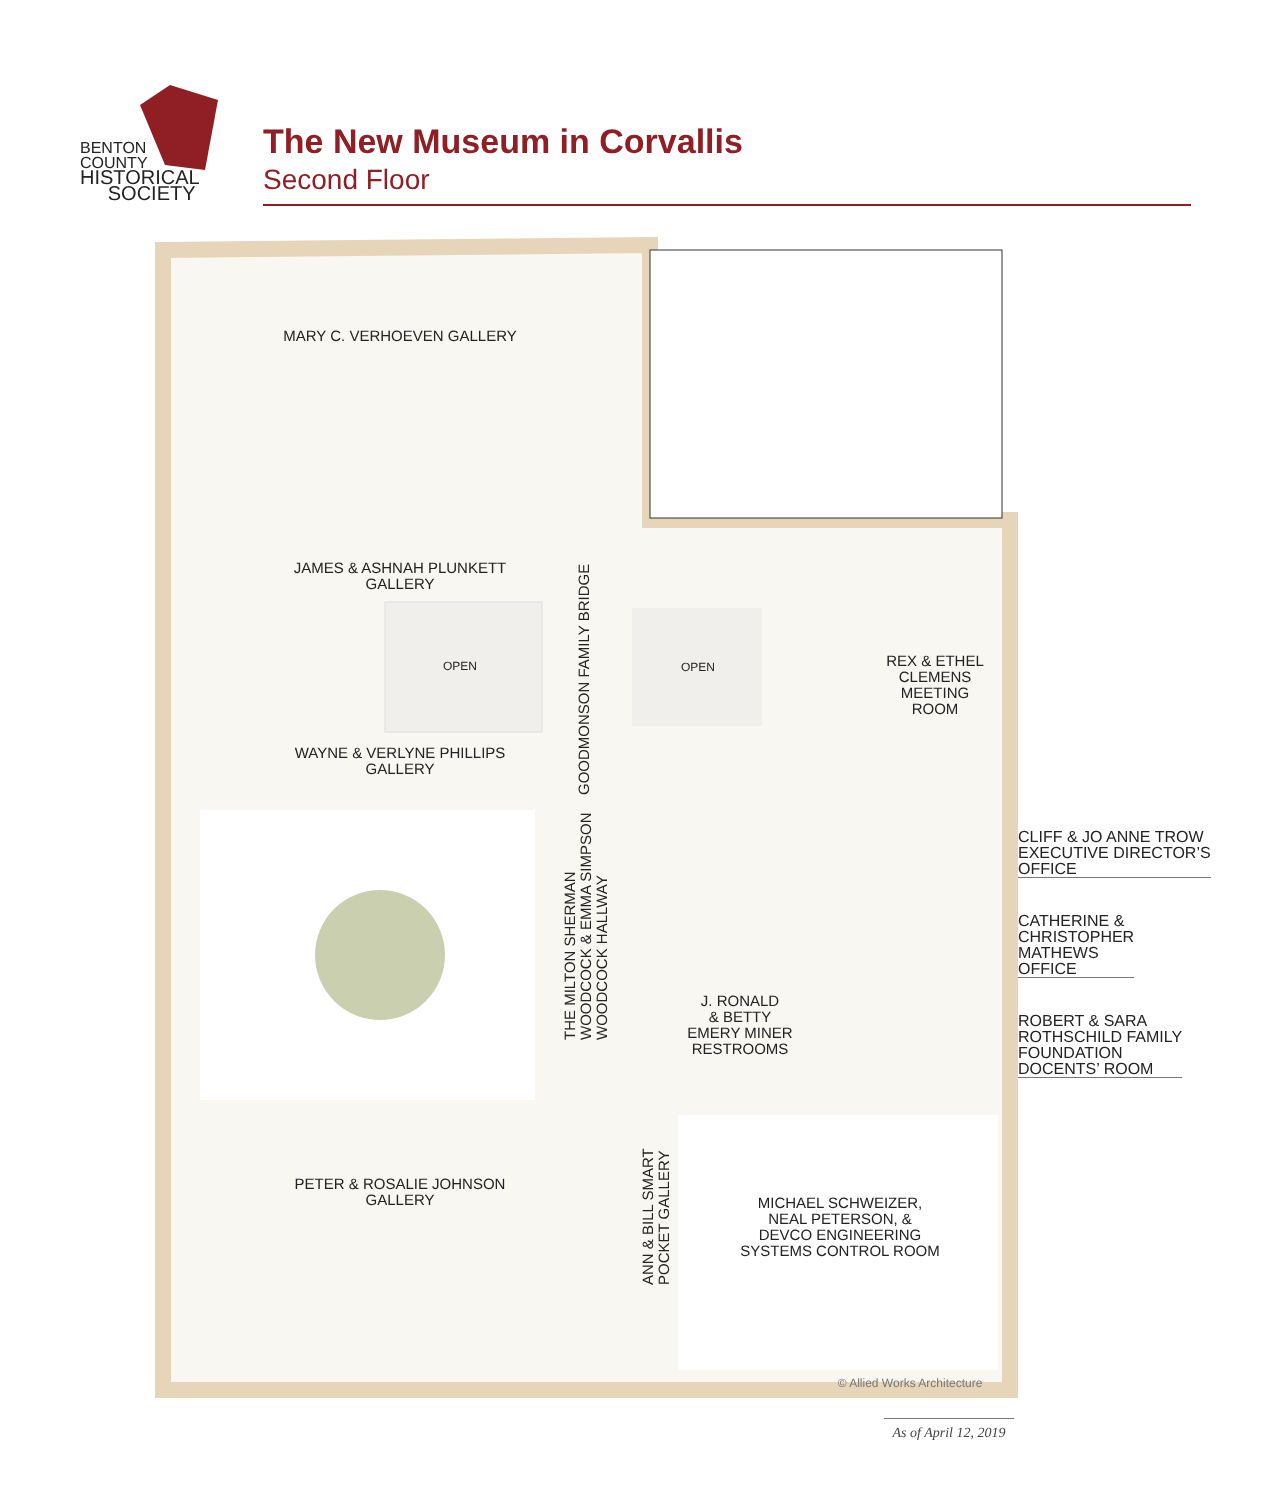BENTON
COUNTY
HISTORICAL
SOCIETY
The New Museum in Corvallis
Second Floor
MARY C. VERHOEVEN GALLERY
JAMES & ASHNAH PLUNKETT
GALLERY
OPEN OPEN
WAYNE & VERLYNE PHILLIPS
GALLERY
GOODMONSON FAMILY BRIDGE
THE MILTON SHERMAN
WOODCOCK & EMMA SIMPSON
WOODCOCK HALLWAY
REX & ETHEL
CLEMENS
MEETING
ROOM
J. RONALD
& BETTY
EMERY MINER
RESTROOMS
PETER & ROSALIE JOHNSON
GALLERY
ANN & BILL SMART
POCKET GALLERY
MICHAEL SCHWEIZER,
NEAL PETERSON, &
DEVCO ENGINEERING
SYSTEMS CONTROL ROOM
CLIFF & JO ANNE TROW
EXECUTIVE DIRECTOR’S
OFFICE
CATHERINE &
CHRISTOPHER
MATHEWS
OFFICE
ROBERT & SARA
ROTHSCHILD FAMILY
FOUNDATION
DOCENTS’ ROOM
© Allied Works Architecture
As of April 12, 2019